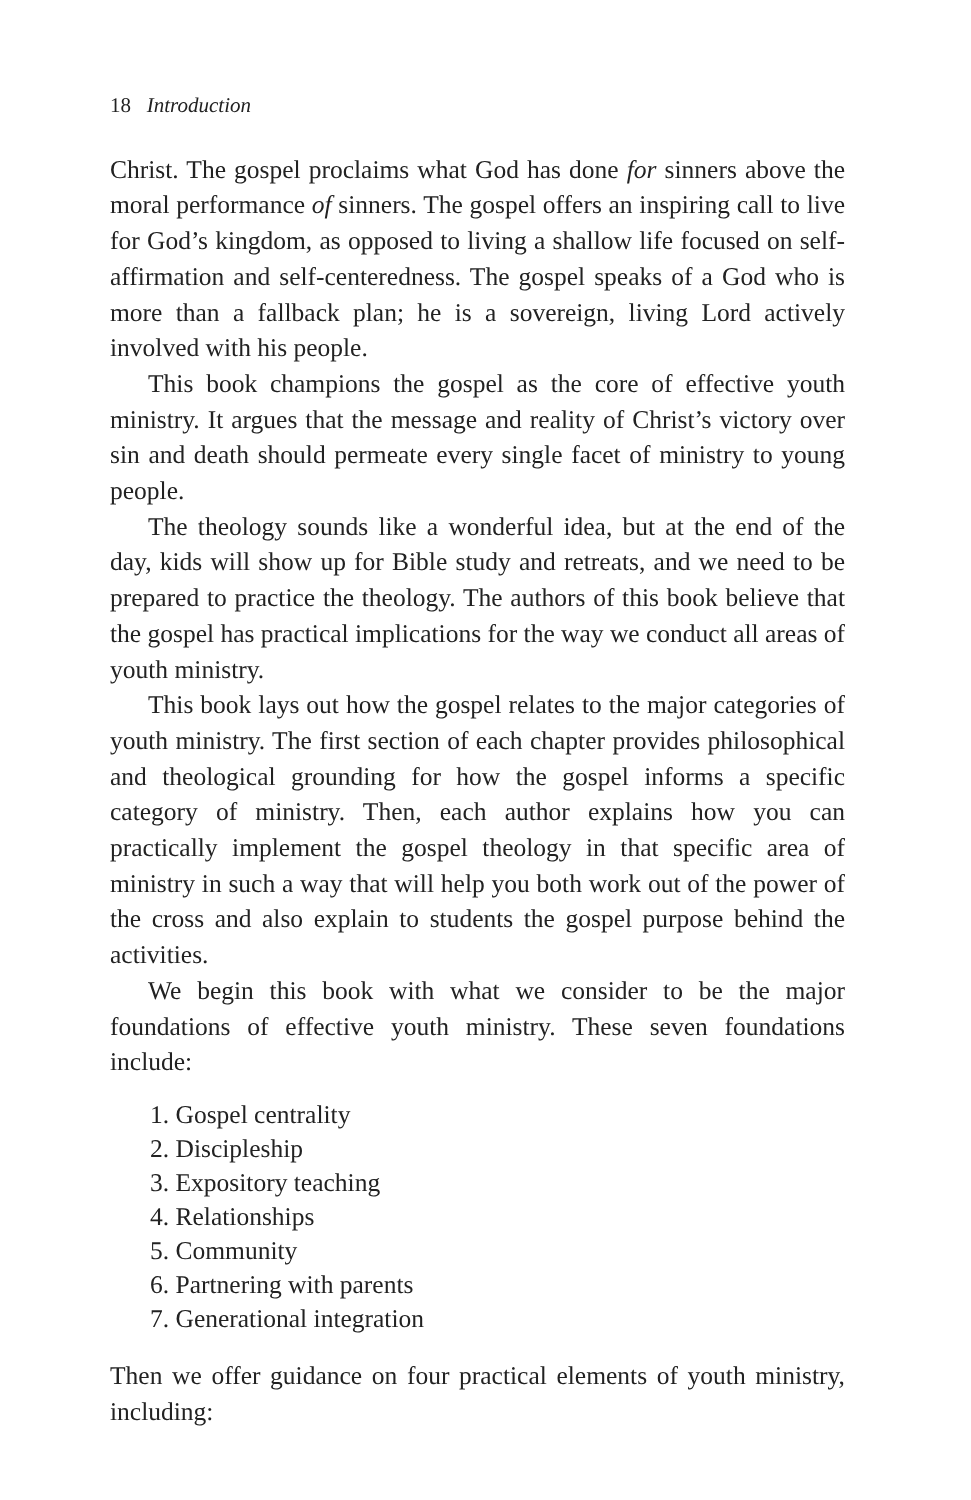18 Introduction
Christ. The gospel proclaims what God has done for sinners above the moral performance of sinners. The gospel offers an inspiring call to live for God’s kingdom, as opposed to living a shallow life focused on self-affirmation and self-centeredness. The gospel speaks of a God who is more than a fallback plan; he is a sovereign, living Lord actively involved with his people.
This book champions the gospel as the core of effective youth ministry. It argues that the message and reality of Christ’s victory over sin and death should permeate every single facet of ministry to young people.
The theology sounds like a wonderful idea, but at the end of the day, kids will show up for Bible study and retreats, and we need to be prepared to practice the theology. The authors of this book believe that the gospel has practical implications for the way we conduct all areas of youth ministry.
This book lays out how the gospel relates to the major categories of youth ministry. The first section of each chapter provides philosophical and theological grounding for how the gospel informs a specific category of ministry. Then, each author explains how you can practically implement the gospel theology in that specific area of ministry in such a way that will help you both work out of the power of the cross and also explain to students the gospel purpose behind the activities.
We begin this book with what we consider to be the major foundations of effective youth ministry. These seven foundations include:
1. Gospel centrality
2. Discipleship
3. Expository teaching
4. Relationships
5. Community
6. Partnering with parents
7. Generational integration
Then we offer guidance on four practical elements of youth ministry, including: